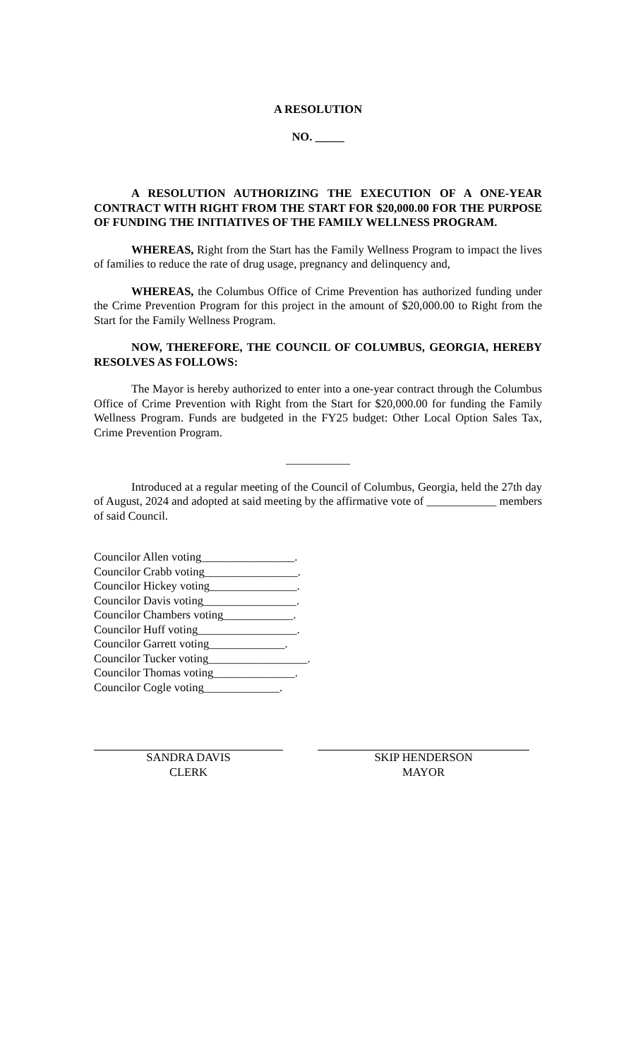A RESOLUTION
NO. _____
A RESOLUTION AUTHORIZING THE EXECUTION OF A ONE-YEAR CONTRACT WITH RIGHT FROM THE START FOR $20,000.00 FOR THE PURPOSE OF FUNDING THE INITIATIVES OF THE FAMILY WELLNESS PROGRAM.
WHEREAS, Right from the Start has the Family Wellness Program to impact the lives of families to reduce the rate of drug usage, pregnancy and delinquency and,
WHEREAS, the Columbus Office of Crime Prevention has authorized funding under the Crime Prevention Program for this project in the amount of $20,000.00 to Right from the Start for the Family Wellness Program.
NOW, THEREFORE, THE COUNCIL OF COLUMBUS, GEORGIA, HEREBY RESOLVES AS FOLLOWS:
The Mayor is hereby authorized to enter into a one-year contract through the Columbus Office of Crime Prevention with Right from the Start for $20,000.00 for funding the Family Wellness Program. Funds are budgeted in the FY25 budget: Other Local Option Sales Tax, Crime Prevention Program.
___________
Introduced at a regular meeting of the Council of Columbus, Georgia, held the 27th day of August, 2024 and adopted at said meeting by the affirmative vote of ____________ members of said Council.
Councilor Allen voting________________.
Councilor Crabb voting________________.
Councilor Hickey voting_______________.
Councilor Davis voting________________.
Councilor Chambers voting____________.
Councilor Huff voting_________________.
Councilor Garrett voting_____________.
Councilor Tucker voting_________________.
Councilor Thomas voting______________.
Councilor Cogle voting_____________.
SANDRA DAVIS
CLERK
SKIP HENDERSON
MAYOR